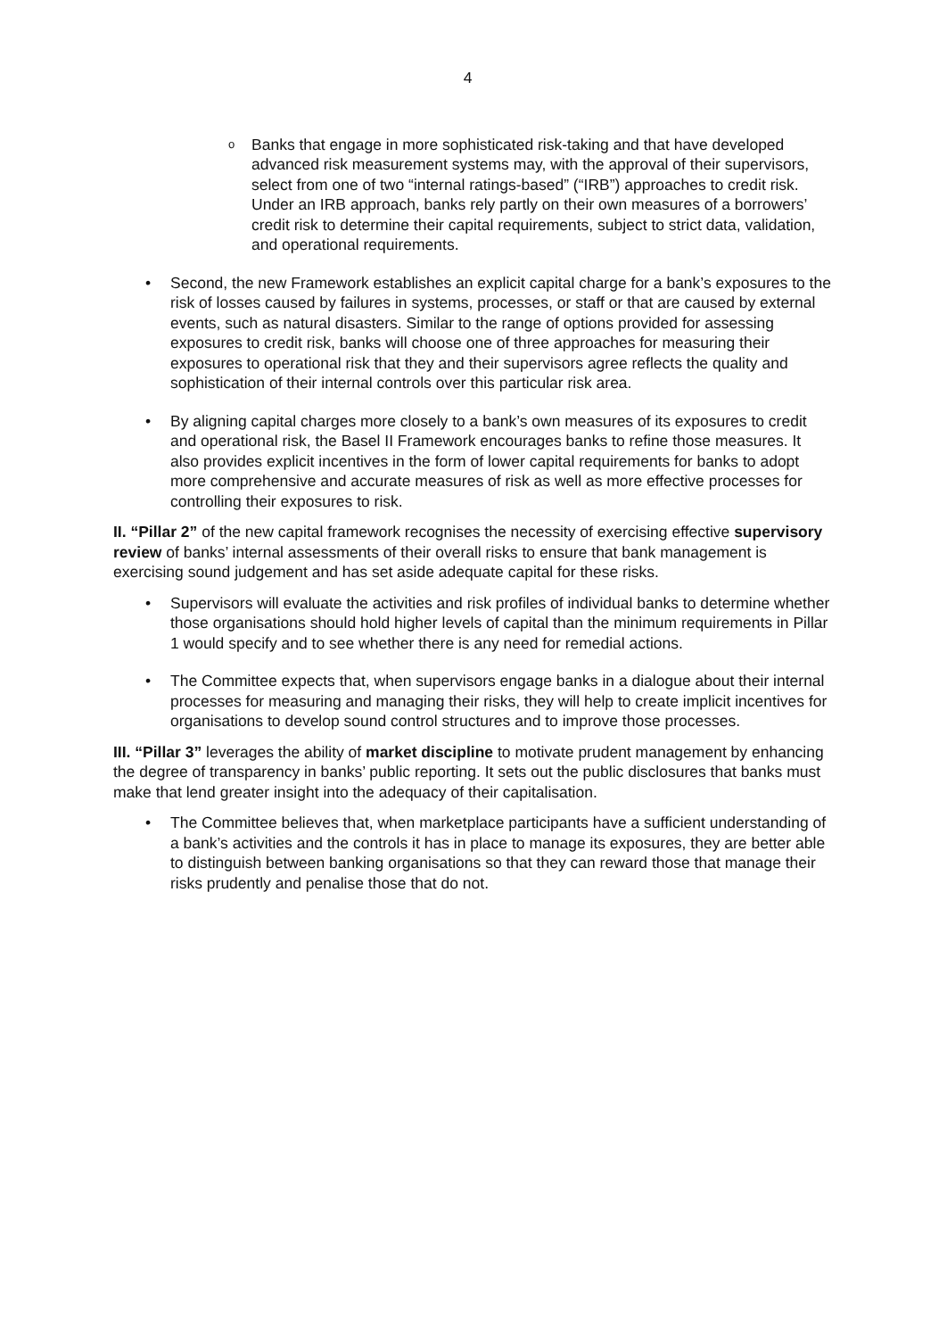4
o
Banks that engage in more sophisticated risk-taking and that have developed advanced risk measurement systems may, with the approval of their supervisors, select from one of two “internal ratings-based” (“IRB”) approaches to credit risk. Under an IRB approach, banks rely partly on their own measures of a borrowers’ credit risk to determine their capital requirements, subject to strict data, validation, and operational requirements.
• Second, the new Framework establishes an explicit capital charge for a bank’s exposures to the risk of losses caused by failures in systems, processes, or staff or that are caused by external events, such as natural disasters. Similar to the range of options provided for assessing exposures to credit risk, banks will choose one of three approaches for measuring their exposures to operational risk that they and their supervisors agree reflects the quality and sophistication of their internal controls over this particular risk area.
• By aligning capital charges more closely to a bank’s own measures of its exposures to credit and operational risk, the Basel II Framework encourages banks to refine those measures. It also provides explicit incentives in the form of lower capital requirements for banks to adopt more comprehensive and accurate measures of risk as well as more effective processes for controlling their exposures to risk.
II. “Pillar 2” of the new capital framework recognises the necessity of exercising effective supervisory review of banks’ internal assessments of their overall risks to ensure that bank management is exercising sound judgement and has set aside adequate capital for these risks.
• Supervisors will evaluate the activities and risk profiles of individual banks to determine whether those organisations should hold higher levels of capital than the minimum requirements in Pillar 1 would specify and to see whether there is any need for remedial actions.
• The Committee expects that, when supervisors engage banks in a dialogue about their internal processes for measuring and managing their risks, they will help to create implicit incentives for organisations to develop sound control structures and to improve those processes.
III. “Pillar 3” leverages the ability of market discipline to motivate prudent management by enhancing the degree of transparency in banks’ public reporting. It sets out the public disclosures that banks must make that lend greater insight into the adequacy of their capitalisation.
• The Committee believes that, when marketplace participants have a sufficient understanding of a bank’s activities and the controls it has in place to manage its exposures, they are better able to distinguish between banking organisations so that they can reward those that manage their risks prudently and penalise those that do not.